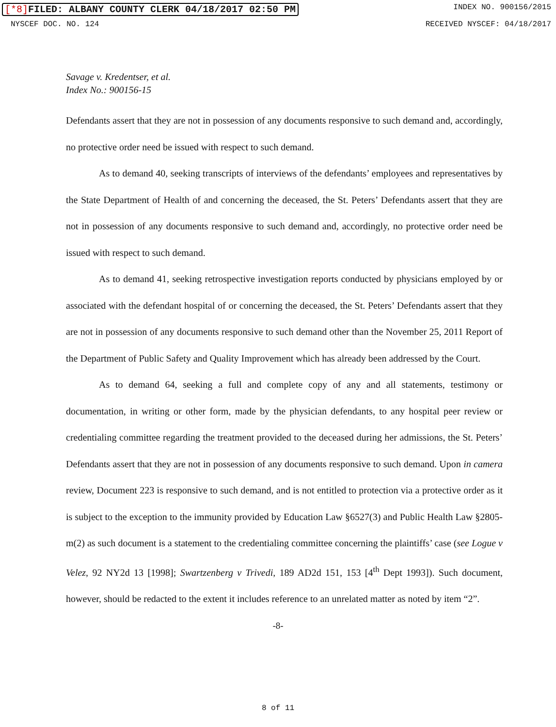[*8] FILED: ALBANY COUNTY CLERK 04/18/2017 02:50 PM INDEX NO. 900156/2015
NYSCEF DOC. NO. 124 RECEIVED NYSCEF: 04/18/2017
Savage v. Kredentser, et al.
Index No.: 900156-15
Defendants assert that they are not in possession of any documents responsive to such demand and, accordingly, no protective order need be issued with respect to such demand.
As to demand 40, seeking transcripts of interviews of the defendants’ employees and representatives by the State Department of Health of and concerning the deceased, the St. Peters’ Defendants assert that they are not in possession of any documents responsive to such demand and, accordingly, no protective order need be issued with respect to such demand.
As to demand 41, seeking retrospective investigation reports conducted by physicians employed by or associated with the defendant hospital of or concerning the deceased, the St. Peters’ Defendants assert that they are not in possession of any documents responsive to such demand other than the November 25, 2011 Report of the Department of Public Safety and Quality Improvement which has already been addressed by the Court.
As to demand 64, seeking a full and complete copy of any and all statements, testimony or documentation, in writing or other form, made by the physician defendants, to any hospital peer review or credentialing committee regarding the treatment provided to the deceased during her admissions, the St. Peters’ Defendants assert that they are not in possession of any documents responsive to such demand. Upon in camera review, Document 223 is responsive to such demand, and is not entitled to protection via a protective order as it is subject to the exception to the immunity provided by Education Law §6527(3) and Public Health Law §2805-m(2) as such document is a statement to the credentialing committee concerning the plaintiffs’ case (see Logue v Velez, 92 NY2d 13 [1998]; Swartzenberg v Trivedi, 189 AD2d 151, 153 [4<sup>th</sup> Dept 1993]). Such document, however, should be redacted to the extent it includes reference to an unrelated matter as noted by item “2”.
-8-
8 of 11